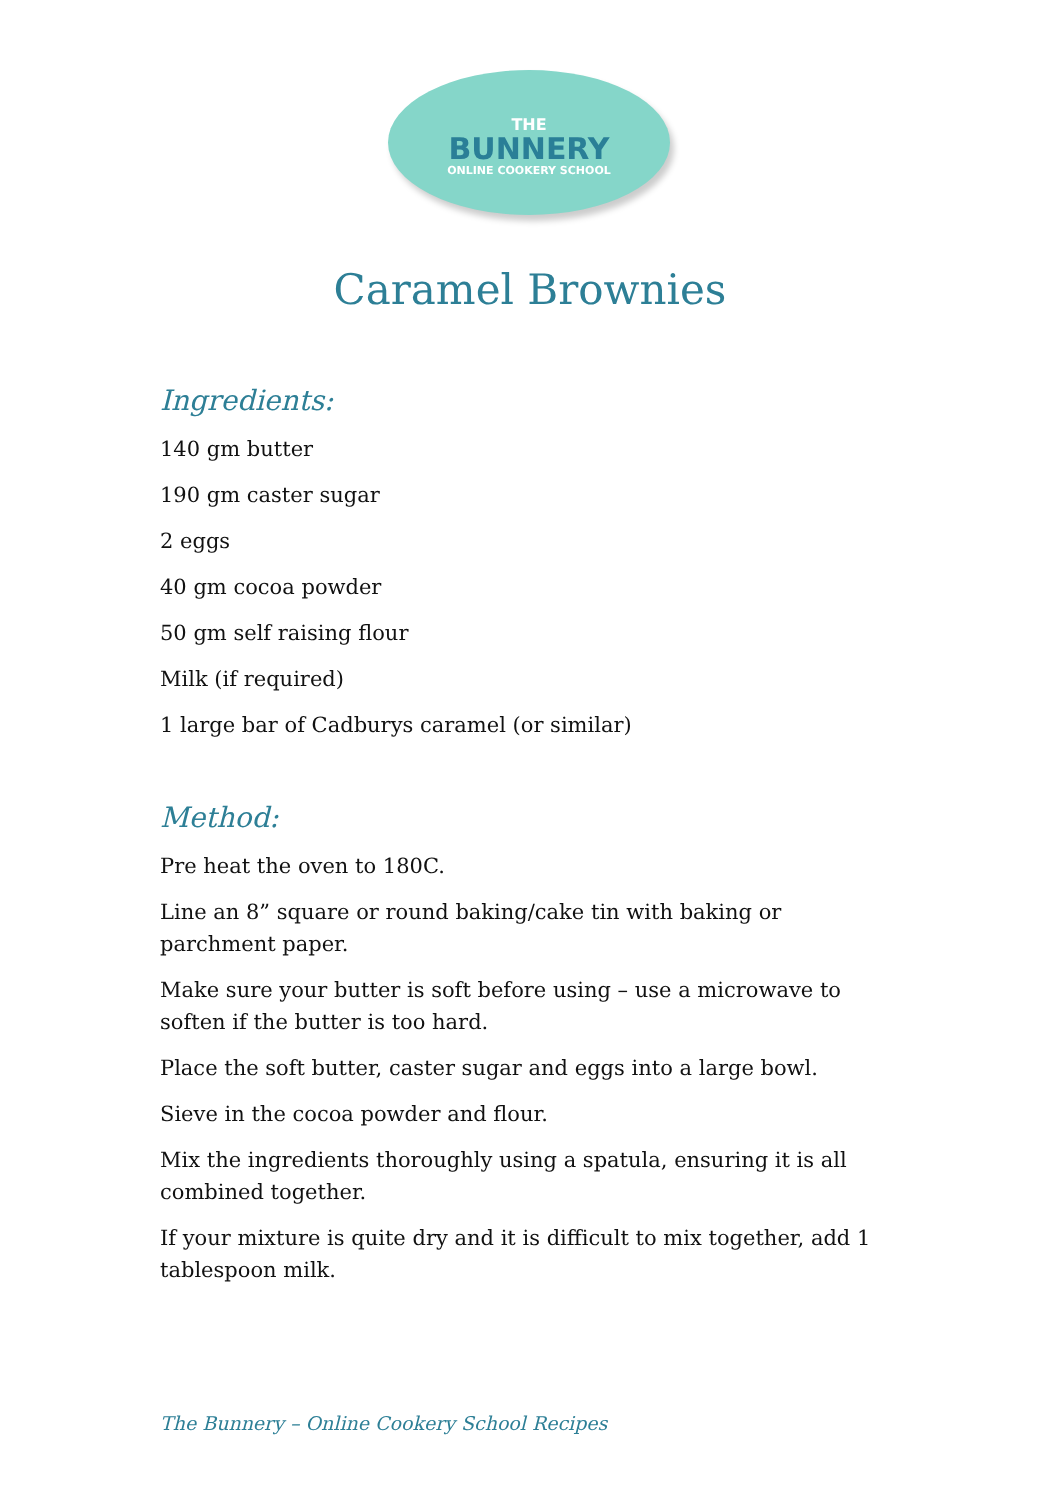THE
BUNNERY
ONLINE COOKERY SCHOOL
Caramel Brownies
Ingredients:
140 gm butter
190 gm caster sugar
2 eggs
40 gm cocoa powder
50 gm self raising flour
Milk (if required)
1 large bar of Cadburys caramel (or similar)
Method:
Pre heat the oven to 180C.
Line an 8” square or round baking/cake tin with baking or parchment paper.
Make sure your butter is soft before using – use a microwave to soften if the butter is too hard.
Place the soft butter, caster sugar and eggs into a large bowl.
Sieve in the cocoa powder and flour.
Mix the ingredients thoroughly using a spatula, ensuring it is all combined together.
If your mixture is quite dry and it is difficult to mix together, add 1 tablespoon milk.
The Bunnery – Online Cookery School Recipes